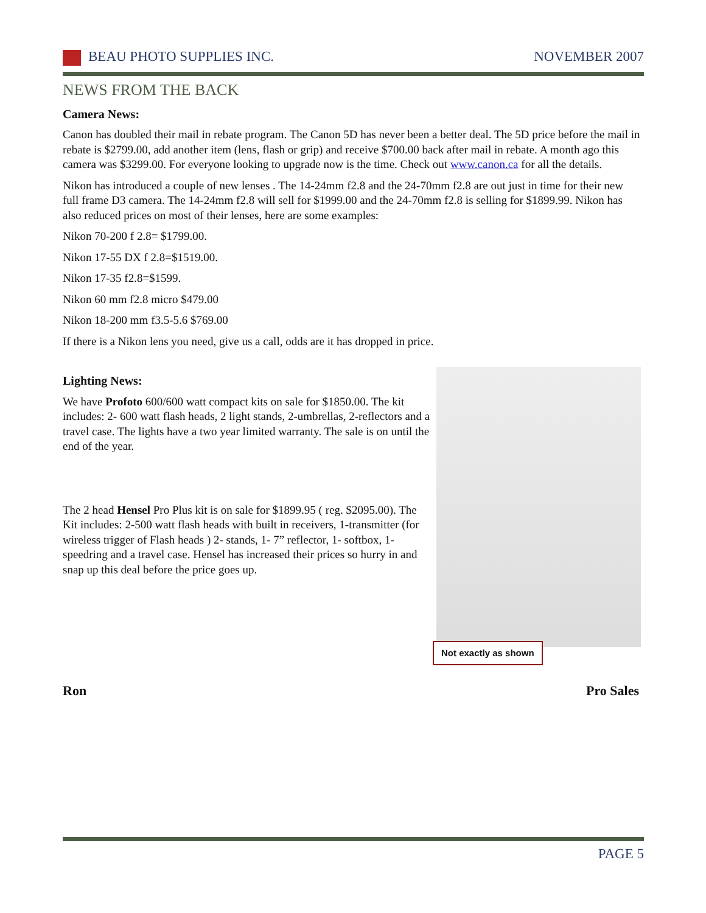BEAU PHOTO SUPPLIES INC. NOVEMBER 2007
NEWS FROM THE BACK
Camera News:
Canon has doubled their mail in rebate program. The Canon 5D has never been a better deal. The 5D price before the mail in rebate is $2799.00, add another item (lens, flash or grip) and receive $700.00 back after mail in rebate. A month ago this camera was $3299.00. For everyone looking to upgrade now is the time. Check out www.canon.ca for all the details.
Nikon has introduced a couple of new lenses . The 14-24mm f2.8 and the 24-70mm f2.8 are out just in time for their new full frame D3 camera. The 14-24mm f2.8 will sell for $1999.00 and the 24-70mm f2.8 is selling for $1899.99. Nikon has also reduced prices on most of their lenses, here are some examples:
Nikon 70-200 f 2.8= $1799.00.
Nikon 17-55 DX f 2.8=$1519.00.
Nikon 17-35 f2.8=$1599.
Nikon 60 mm f2.8 micro $479.00
Nikon 18-200 mm f3.5-5.6 $769.00
If there is a Nikon lens you need, give us a call, odds are it has dropped in price.
Lighting News:
We have Profoto 600/600 watt compact kits on sale for $1850.00. The kit includes: 2- 600 watt flash heads, 2 light stands, 2-umbrellas, 2-reflectors and a travel case. The lights have a two year limited warranty. The sale is on until the end of the year.
The 2 head Hensel Pro Plus kit is on sale for $1899.95 ( reg. $2095.00). The Kit includes: 2-500 watt flash heads with built in receivers, 1-transmitter (for wireless trigger of Flash heads ) 2- stands, 1- 7” reflector, 1- softbox, 1- speedring and a travel case. Hensel has increased their prices so hurry in and snap up this deal before the price goes up.
Not exactly as shown
Ron Pro Sales
PAGE 5